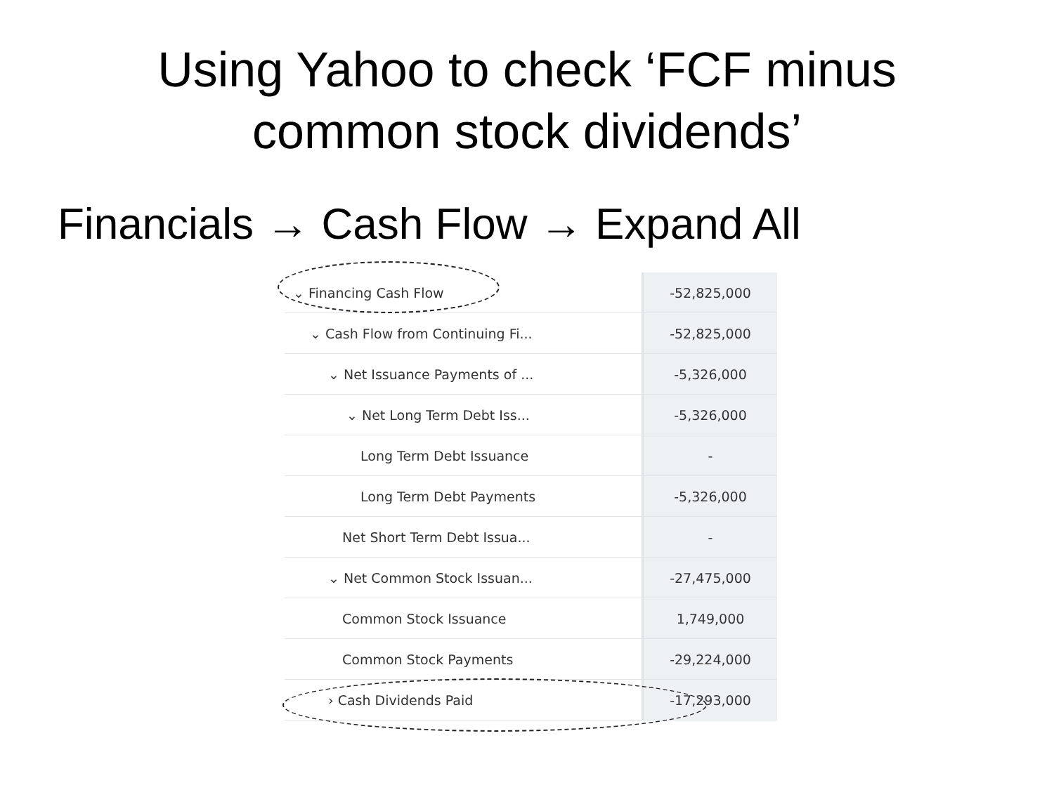Using Yahoo to check ‘FCF minus
common stock dividends’
Financials → Cash Flow → Expand All
| ⌄ Financing Cash Flow | -52,825,000 |
| ⌄ Cash Flow from Continuing Fi... | -52,825,000 |
| ⌄ Net Issuance Payments of ... | -5,326,000 |
| ⌄ Net Long Term Debt Iss... | -5,326,000 |
| Long Term Debt Issuance | - |
| Long Term Debt Payments | -5,326,000 |
| Net Short Term Debt Issua... | - |
| ⌄ Net Common Stock Issuan... | -27,475,000 |
| Common Stock Issuance | 1,749,000 |
| Common Stock Payments | -29,224,000 |
| › Cash Dividends Paid | -17,293,000 |